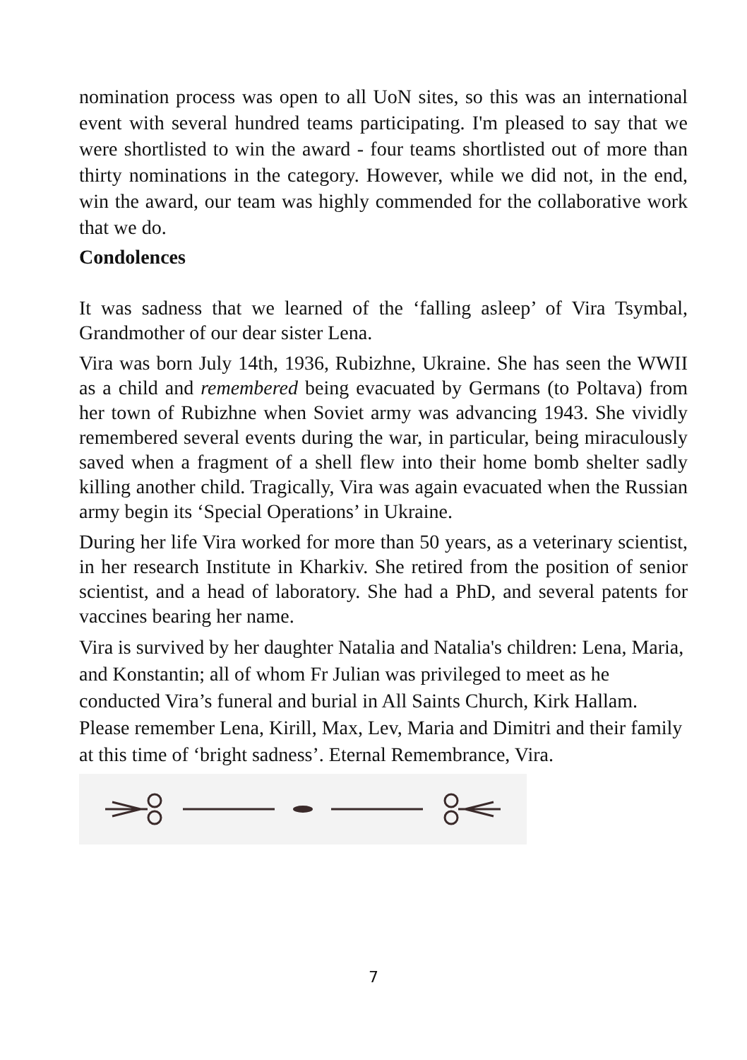nomination process was open to all UoN sites, so this was an international event with several hundred teams participating. I'm pleased to say that we were shortlisted to win the award - four teams shortlisted out of more than thirty nominations in the category. However, while we did not, in the end, win the award, our team was highly commended for the collaborative work that we do.
Condolences
It was sadness that we learned of the ‘falling asleep’ of Vira Tsymbal, Grandmother of our dear sister Lena.
Vira was born July 14th, 1936, Rubizhne, Ukraine. She has seen the WWII as a child and remembered being evacuated by Germans (to Poltava) from her town of Rubizhne when Soviet army was advancing 1943. She vividly remembered several events during the war, in particular, being miraculously saved when a fragment of a shell flew into their home bomb shelter sadly killing another child. Tragically, Vira was again evacuated when the Russian army begin its ‘Special Operations’ in Ukraine.
During her life Vira worked for more than 50 years, as a veterinary scientist, in her research Institute in Kharkiv. She retired from the position of senior scientist, and a head of laboratory. She had a PhD, and several patents for vaccines bearing her name.
Vira is survived by her daughter Natalia and Natalia's children: Lena, Maria, and Konstantin; all of whom Fr Julian was privileged to meet as he conducted Vira’s funeral and burial in All Saints Church, Kirk Hallam. Please remember Lena, Kirill, Max, Lev, Maria and Dimitri and their family at this time of ‘bright sadness’. Eternal Remembrance, Vira.
7